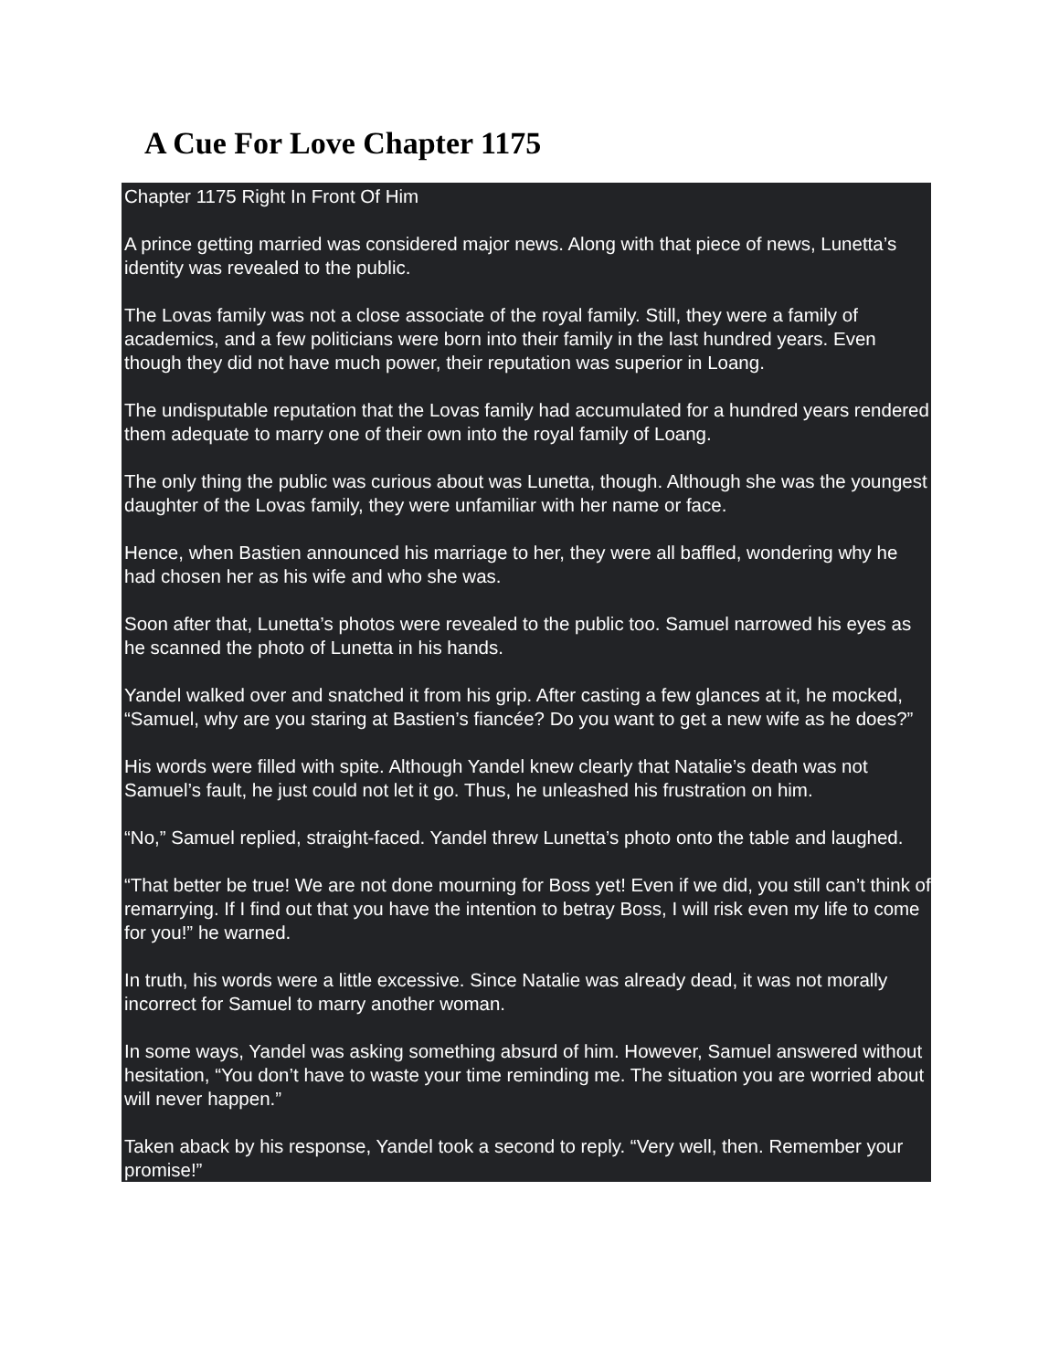A Cue For Love Chapter 1175
Chapter 1175 Right In Front Of Him
A prince getting married was considered major news. Along with that piece of news, Lunetta’s identity was revealed to the public.
The Lovas family was not a close associate of the royal family. Still, they were a family of academics, and a few politicians were born into their family in the last hundred years. Even though they did not have much power, their reputation was superior in Loang.
The undisputable reputation that the Lovas family had accumulated for a hundred years rendered them adequate to marry one of their own into the royal family of Loang.
The only thing the public was curious about was Lunetta, though. Although she was the youngest daughter of the Lovas family, they were unfamiliar with her name or face.
Hence, when Bastien announced his marriage to her, they were all baffled, wondering why he had chosen her as his wife and who she was.
Soon after that, Lunetta’s photos were revealed to the public too. Samuel narrowed his eyes as he scanned the photo of Lunetta in his hands.
Yandel walked over and snatched it from his grip. After casting a few glances at it, he mocked, “Samuel, why are you staring at Bastien’s fiancée? Do you want to get a new wife as he does?”
His words were filled with spite. Although Yandel knew clearly that Natalie’s death was not Samuel’s fault, he just could not let it go. Thus, he unleashed his frustration on him.
“No,” Samuel replied, straight-faced. Yandel threw Lunetta’s photo onto the table and laughed.
“That better be true! We are not done mourning for Boss yet! Even if we did, you still can’t think of remarrying. If I find out that you have the intention to betray Boss, I will risk even my life to come for you!” he warned.
In truth, his words were a little excessive. Since Natalie was already dead, it was not morally incorrect for Samuel to marry another woman.
In some ways, Yandel was asking something absurd of him. However, Samuel answered without hesitation, “You don’t have to waste your time reminding me. The situation you are worried about will never happen.”
Taken aback by his response, Yandel took a second to reply. “Very well, then. Remember your promise!”